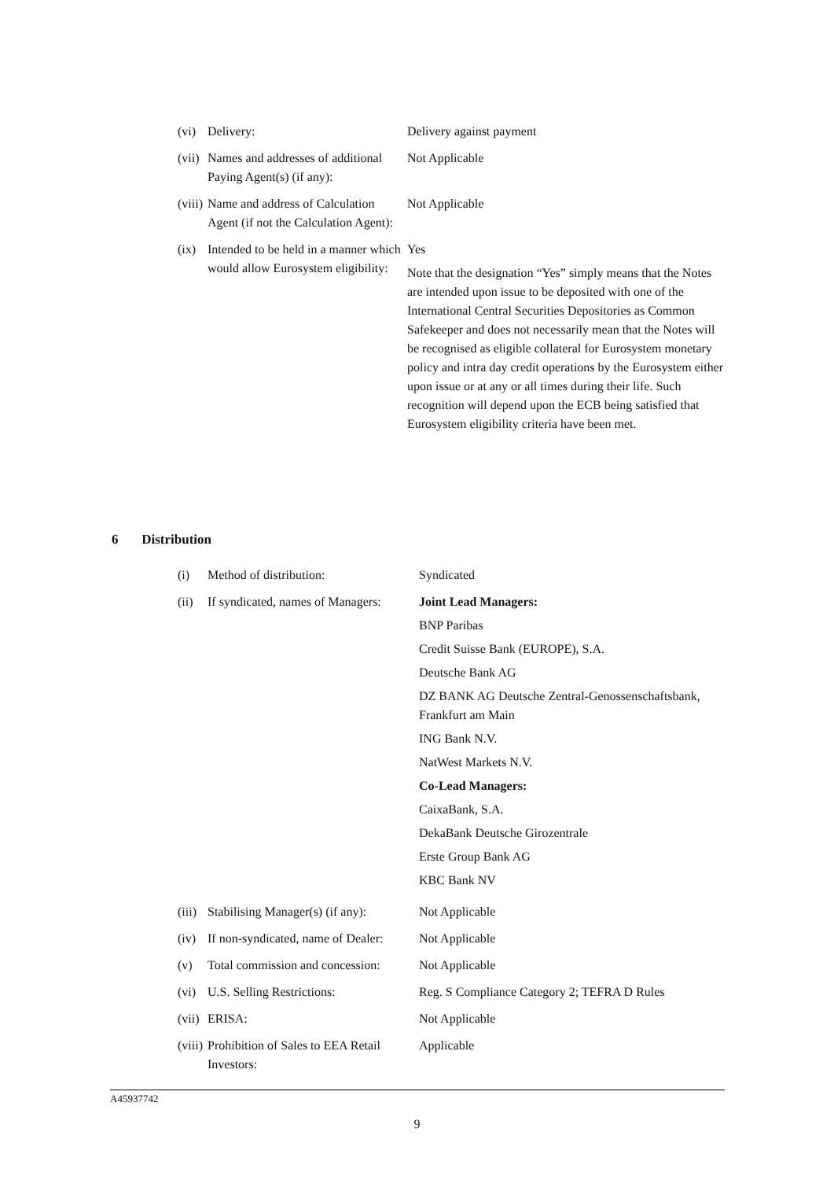| (vi) | Delivery: | Delivery against payment |
| (vii) | Names and addresses of additional Paying Agent(s) (if any): | Not Applicable |
| (viii) | Name and address of Calculation Agent (if not the Calculation Agent): | Not Applicable |
| (ix) | Intended to be held in a manner which would allow Eurosystem eligibility: | Yes Note that the designation “Yes” simply means that the Notes are intended upon issue to be deposited with one of the International Central Securities Depositories as Common Safekeeper and does not necessarily mean that the Notes will be recognised as eligible collateral for Eurosystem monetary policy and intra day credit operations by the Eurosystem either upon issue or at any or all times during their life. Such recognition will depend upon the ECB being satisfied that Eurosystem eligibility criteria have been met. |
6 Distribution
| (i) | Method of distribution: | Syndicated |
| (ii) | If syndicated, names of Managers: | Joint Lead Managers: BNP Paribas Credit Suisse Bank (EUROPE), S.A. Deutsche Bank AG DZ BANK AG Deutsche Zentral-Genossenschaftsbank, Frankfurt am Main ING Bank N.V. NatWest Markets N.V. Co-Lead Managers: CaixaBank, S.A. DekaBank Deutsche Girozentrale Erste Group Bank AG KBC Bank NV |
| (iii) | Stabilising Manager(s) (if any): | Not Applicable |
| (iv) | If non-syndicated, name of Dealer: | Not Applicable |
| (v) | Total commission and concession: | Not Applicable |
| (vi) | U.S. Selling Restrictions: | Reg. S Compliance Category 2; TEFRA D Rules |
| (vii) | ERISA: | Not Applicable |
| (viii) | Prohibition of Sales to EEA Retail Investors: | Applicable |
A45937742
9